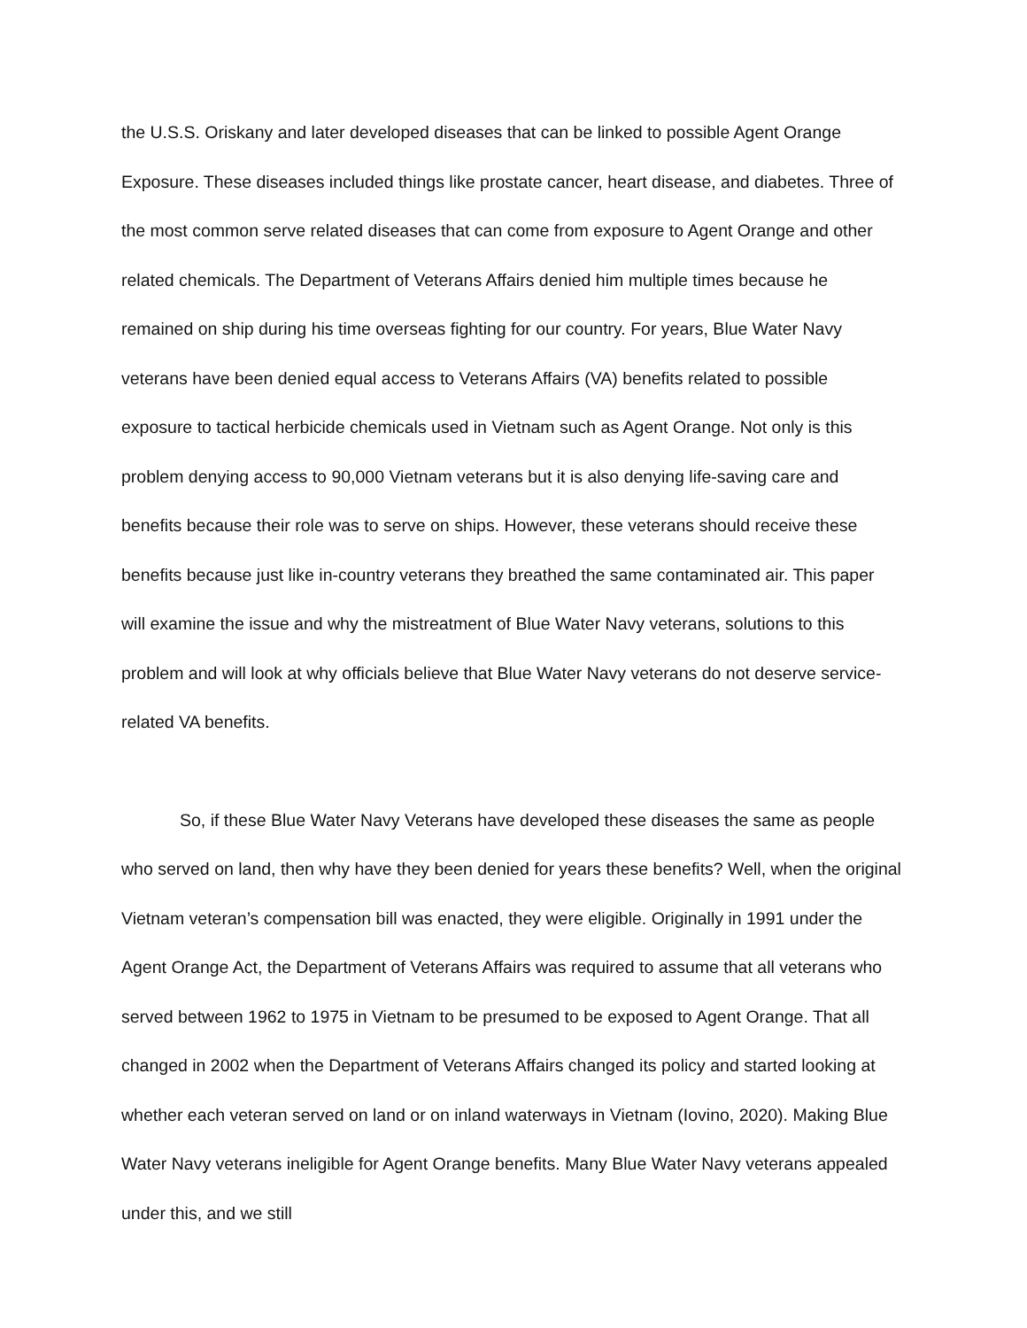the U.S.S. Oriskany and later developed diseases that can be linked to possible Agent Orange Exposure. These diseases included things like prostate cancer, heart disease, and diabetes. Three of the most common serve related diseases that can come from exposure to Agent Orange and other related chemicals. The Department of Veterans Affairs denied him multiple times because he remained on ship during his time overseas fighting for our country. For years, Blue Water Navy veterans have been denied equal access to Veterans Affairs (VA) benefits related to possible exposure to tactical herbicide chemicals used in Vietnam such as Agent Orange. Not only is this problem denying access to 90,000 Vietnam veterans but it is also denying life-saving care and benefits because their role was to serve on ships. However, these veterans should receive these benefits because just like in-country veterans they breathed the same contaminated air. This paper will examine the issue and why the mistreatment of Blue Water Navy veterans, solutions to this problem and will look at why officials believe that Blue Water Navy veterans do not deserve service-related VA benefits.
So, if these Blue Water Navy Veterans have developed these diseases the same as people who served on land, then why have they been denied for years these benefits? Well, when the original Vietnam veteran’s compensation bill was enacted, they were eligible. Originally in 1991 under the Agent Orange Act, the Department of Veterans Affairs was required to assume that all veterans who served between 1962 to 1975 in Vietnam to be presumed to be exposed to Agent Orange. That all changed in 2002 when the Department of Veterans Affairs changed its policy and started looking at whether each veteran served on land or on inland waterways in Vietnam (Iovino, 2020). Making Blue Water Navy veterans ineligible for Agent Orange benefits. Many Blue Water Navy veterans appealed under this, and we still